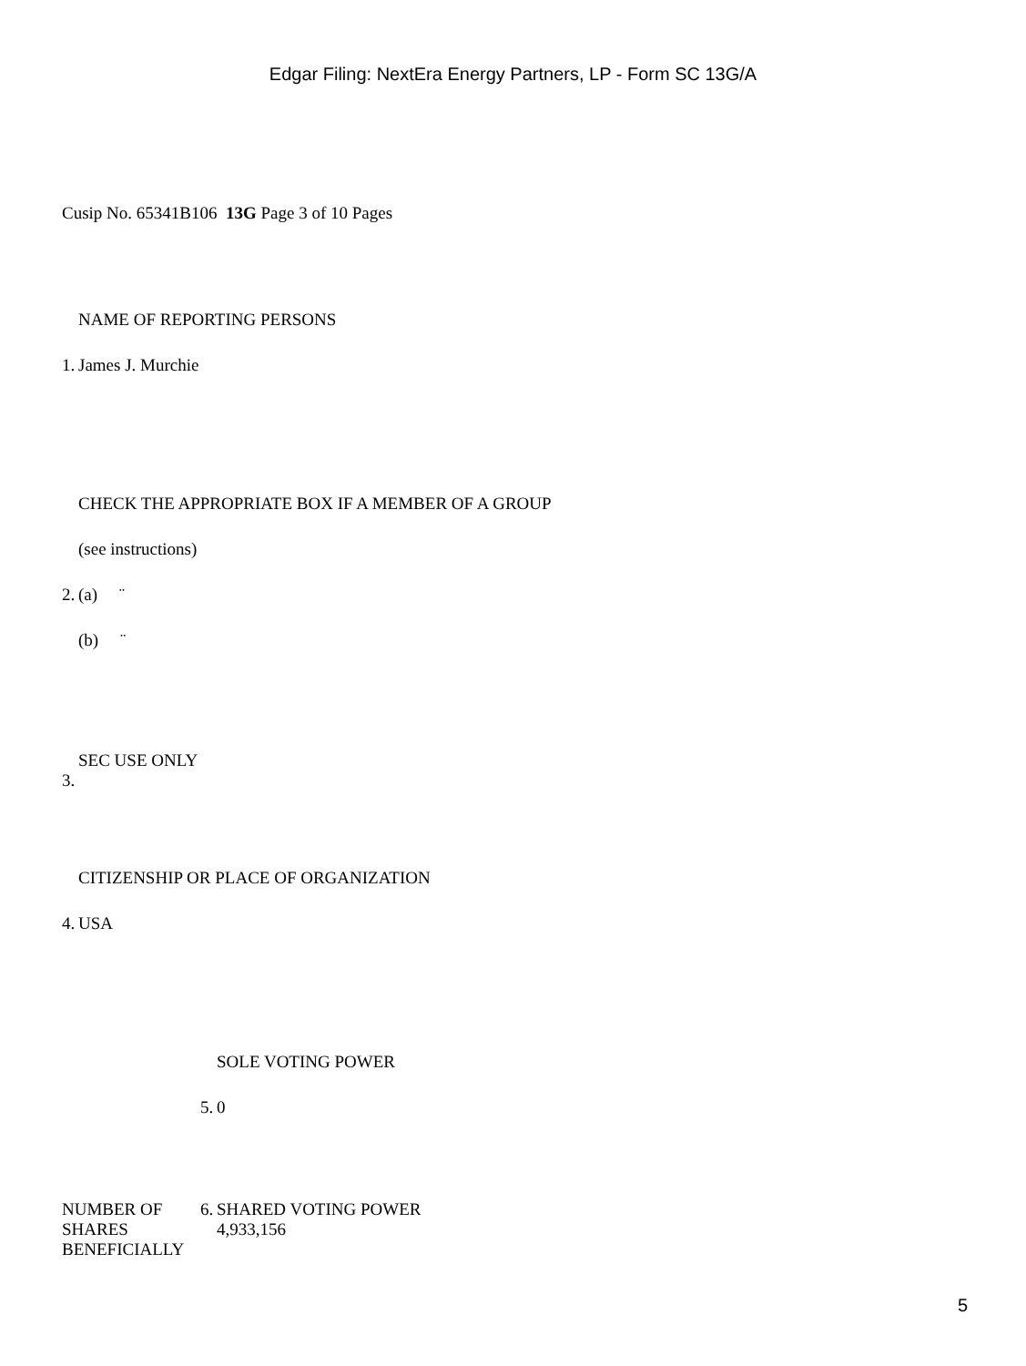Edgar Filing: NextEra Energy Partners, LP - Form SC 13G/A
Cusip No. 65341B106 13G Page 3 of 10 Pages
| | NAME OF REPORTING PERSONS |
| 1. | James J. Murchie |
| | CHECK THE APPROPRIATE BOX IF A MEMBER OF A GROUP |
| | (see instructions) |
| 2. | (a) ¨ |
| | (b) ¨ |
| | SEC USE ONLY |
| 3. | |
| | CITIZENSHIP OR PLACE OF ORGANIZATION |
| 4. | USA |
| | | SOLE VOTING POWER |
| | 5. | 0 |
| NUMBER OF SHARES BENEFICIALLY | 6. | SHARED VOTING POWER 4,933,156 |
5